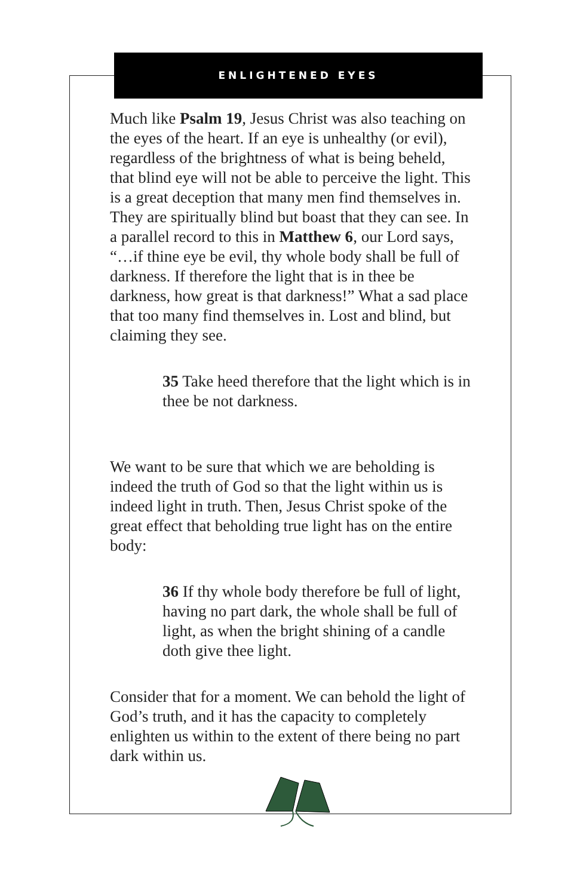ENLIGHTENED EYES
Much like Psalm 19, Jesus Christ was also teaching on the eyes of the heart. If an eye is unhealthy (or evil), regardless of the brightness of what is being beheld, that blind eye will not be able to perceive the light. This is a great deception that many men find themselves in. They are spiritually blind but boast that they can see. In a parallel record to this in Matthew 6, our Lord says, “…if thine eye be evil, thy whole body shall be full of darkness. If therefore the light that is in thee be darkness, how great is that darkness!” What a sad place that too many find themselves in. Lost and blind, but claiming they see.
35 Take heed therefore that the light which is in thee be not darkness.
We want to be sure that which we are beholding is indeed the truth of God so that the light within us is indeed light in truth. Then, Jesus Christ spoke of the great effect that beholding true light has on the entire body:
36 If thy whole body therefore be full of light, having no part dark, the whole shall be full of light, as when the bright shining of a candle doth give thee light.
Consider that for a moment. We can behold the light of God’s truth, and it has the capacity to completely enlighten us within to the extent of there being no part dark within us.